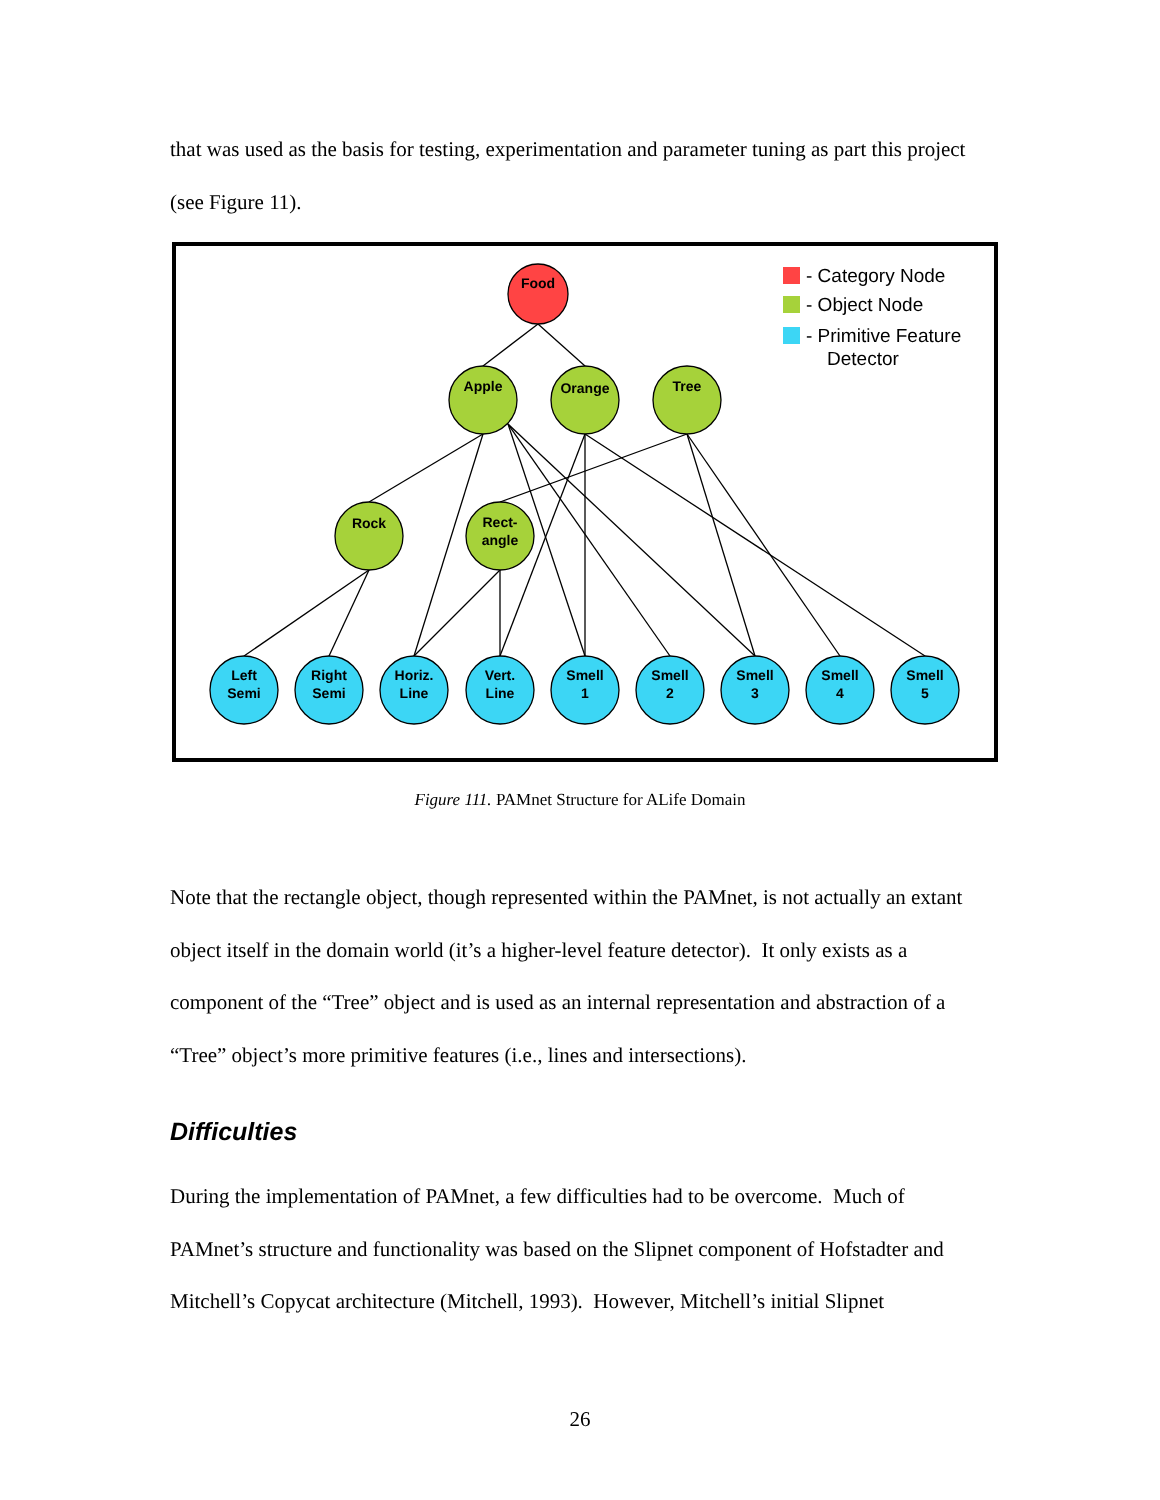that was used as the basis for testing, experimentation and parameter tuning as part this project (see Figure 11).
Food
Apple
Orange
Tree
Rock
Rect-
angle
Left
Semi
Right
Semi
Horiz.
Line
Vert.
Line
Smell
1
Smell
2
Smell
3
Smell
4
Smell
5
- Category Node
- Object Node
- Primitive Feature
Detector
Figure 111. PAMnet Structure for ALife Domain
Note that the rectangle object, though represented within the PAMnet, is not actually an extant object itself in the domain world (it’s a higher-level feature detector). It only exists as a component of the “Tree” object and is used as an internal representation and abstraction of a “Tree” object’s more primitive features (i.e., lines and intersections).
Difficulties
During the implementation of PAMnet, a few difficulties had to be overcome. Much of PAMnet’s structure and functionality was based on the Slipnet component of Hofstadter and Mitchell’s Copycat architecture (Mitchell, 1993). However, Mitchell’s initial Slipnet
26